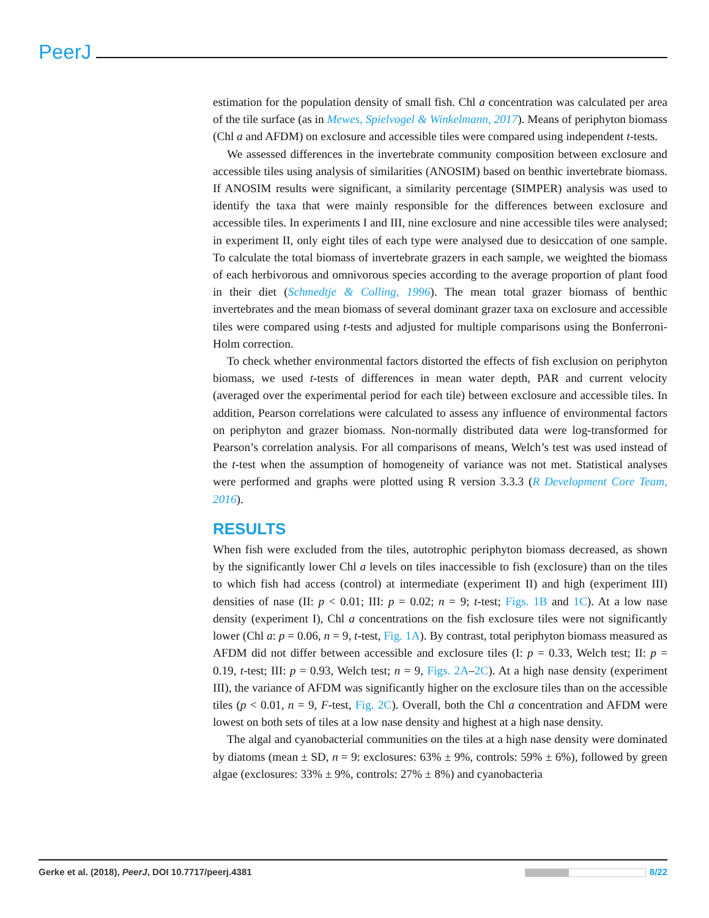PeerJ
estimation for the population density of small fish. Chl a concentration was calculated per area of the tile surface (as in Mewes, Spielvogel & Winkelmann, 2017). Means of periphyton biomass (Chl a and AFDM) on exclosure and accessible tiles were compared using independent t-tests.
We assessed differences in the invertebrate community composition between exclosure and accessible tiles using analysis of similarities (ANOSIM) based on benthic invertebrate biomass. If ANOSIM results were significant, a similarity percentage (SIMPER) analysis was used to identify the taxa that were mainly responsible for the differences between exclosure and accessible tiles. In experiments I and III, nine exclosure and nine accessible tiles were analysed; in experiment II, only eight tiles of each type were analysed due to desiccation of one sample. To calculate the total biomass of invertebrate grazers in each sample, we weighted the biomass of each herbivorous and omnivorous species according to the average proportion of plant food in their diet (Schmedtje & Colling, 1996). The mean total grazer biomass of benthic invertebrates and the mean biomass of several dominant grazer taxa on exclosure and accessible tiles were compared using t-tests and adjusted for multiple comparisons using the Bonferroni-Holm correction.
To check whether environmental factors distorted the effects of fish exclusion on periphyton biomass, we used t-tests of differences in mean water depth, PAR and current velocity (averaged over the experimental period for each tile) between exclosure and accessible tiles. In addition, Pearson correlations were calculated to assess any influence of environmental factors on periphyton and grazer biomass. Non-normally distributed data were log-transformed for Pearson’s correlation analysis. For all comparisons of means, Welch’s test was used instead of the t-test when the assumption of homogeneity of variance was not met. Statistical analyses were performed and graphs were plotted using R version 3.3.3 (R Development Core Team, 2016).
RESULTS
When fish were excluded from the tiles, autotrophic periphyton biomass decreased, as shown by the significantly lower Chl a levels on tiles inaccessible to fish (exclosure) than on the tiles to which fish had access (control) at intermediate (experiment II) and high (experiment III) densities of nase (II: p < 0.01; III: p = 0.02; n = 9; t-test; Figs. 1B and 1C). At a low nase density (experiment I), Chl a concentrations on the fish exclosure tiles were not significantly lower (Chl a: p = 0.06, n = 9, t-test, Fig. 1A). By contrast, total periphyton biomass measured as AFDM did not differ between accessible and exclosure tiles (I: p = 0.33, Welch test; II: p = 0.19, t-test; III: p = 0.93, Welch test; n = 9, Figs. 2A–2C). At a high nase density (experiment III), the variance of AFDM was significantly higher on the exclosure tiles than on the accessible tiles (p < 0.01, n = 9, F-test, Fig. 2C). Overall, both the Chl a concentration and AFDM were lowest on both sets of tiles at a low nase density and highest at a high nase density.
The algal and cyanobacterial communities on the tiles at a high nase density were dominated by diatoms (mean ± SD, n = 9: exclosures: 63% ± 9%, controls: 59% ± 6%), followed by green algae (exclosures: 33% ± 9%, controls: 27% ± 8%) and cyanobacteria
Gerke et al. (2018), PeerJ, DOI 10.7717/peerj.4381 8/22